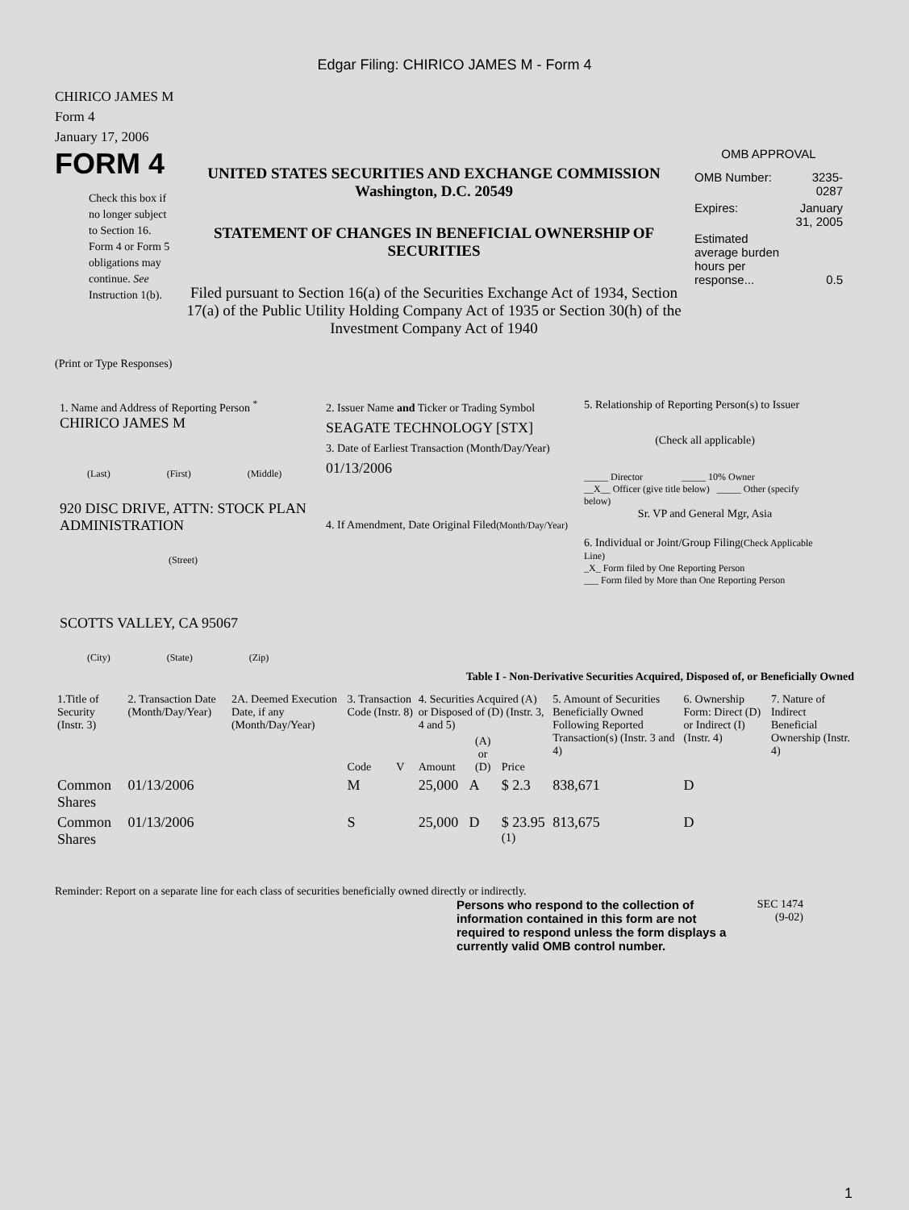Edgar Filing: CHIRICO JAMES M - Form 4
CHIRICO JAMES M
Form 4
January 17, 2006
FORM 4
Check this box if no longer subject to Section 16. Form 4 or Form 5 obligations may continue. See Instruction 1(b).
UNITED STATES SECURITIES AND EXCHANGE COMMISSION
Washington, D.C. 20549
STATEMENT OF CHANGES IN BENEFICIAL OWNERSHIP OF SECURITIES
Filed pursuant to Section 16(a) of the Securities Exchange Act of 1934, Section 17(a) of the Public Utility Holding Company Act of 1935 or Section 30(h) of the Investment Company Act of 1940
OMB APPROVAL
| OMB Number: | 3235-0287 |
| Expires: | January 31, 2005 |
| Estimated average burden hours per response... | 0.5 |
(Print or Type Responses)
1. Name and Address of Reporting Person <sup>*</sup>
CHIRICO JAMES M
(Last) (First) (Middle)
920 DISC DRIVE, ATTN: STOCK PLAN ADMINISTRATION
(Street)
SCOTTS VALLEY, CA 95067
(City) (State) (Zip)
2. Issuer Name and Ticker or Trading Symbol
SEAGATE TECHNOLOGY [STX]
3. Date of Earliest Transaction (Month/Day/Year)
01/13/2006
4. If Amendment, Date Original Filed(Month/Day/Year)
5. Relationship of Reporting Person(s) to Issuer
(Check all applicable)
_____ Director _____ 10% Owner
__X__ Officer (give title below) _____ Other (specify below)
Sr. VP and General Mgr, Asia
6. Individual or Joint/Group Filing(Check Applicable Line)
_X_ Form filed by One Reporting Person
___ Form filed by More than One Reporting Person
Table I - Non-Derivative Securities Acquired, Disposed of, or Beneficially Owned
| 1.Title of Security (Instr. 3) | 2. Transaction Date (Month/Day/Year) | 2A. Deemed Execution Date, if any (Month/Day/Year) | 3. Transaction Code (Instr. 8) | | 4. Securities Acquired (A) or Disposed of (D) (Instr. 3, 4 and 5) | | | 5. Amount of Securities Beneficially Owned Following Reported Transaction(s) (Instr. 3 and 4) | 6. Ownership Form: Direct (D) or Indirect (I) (Instr. 4) | 7. Nature of Indirect Beneficial Ownership (Instr. 4) |
| | | | Code | V | Amount | (A) or (D) | Price | | | |
| Common Shares | 01/13/2006 | | M | | 25,000 | A | $ 2.3 | 838,671 | D | |
| Common Shares | 01/13/2006 | | S | | 25,000 | D | $ 23.95 <sup>(1)</sup> | 813,675 | D | |
Reminder: Report on a separate line for each class of securities beneficially owned directly or indirectly.
Persons who respond to the collection of information contained in this form are not required to respond unless the form displays a currently valid OMB control number.
SEC 1474
(9-02)
1